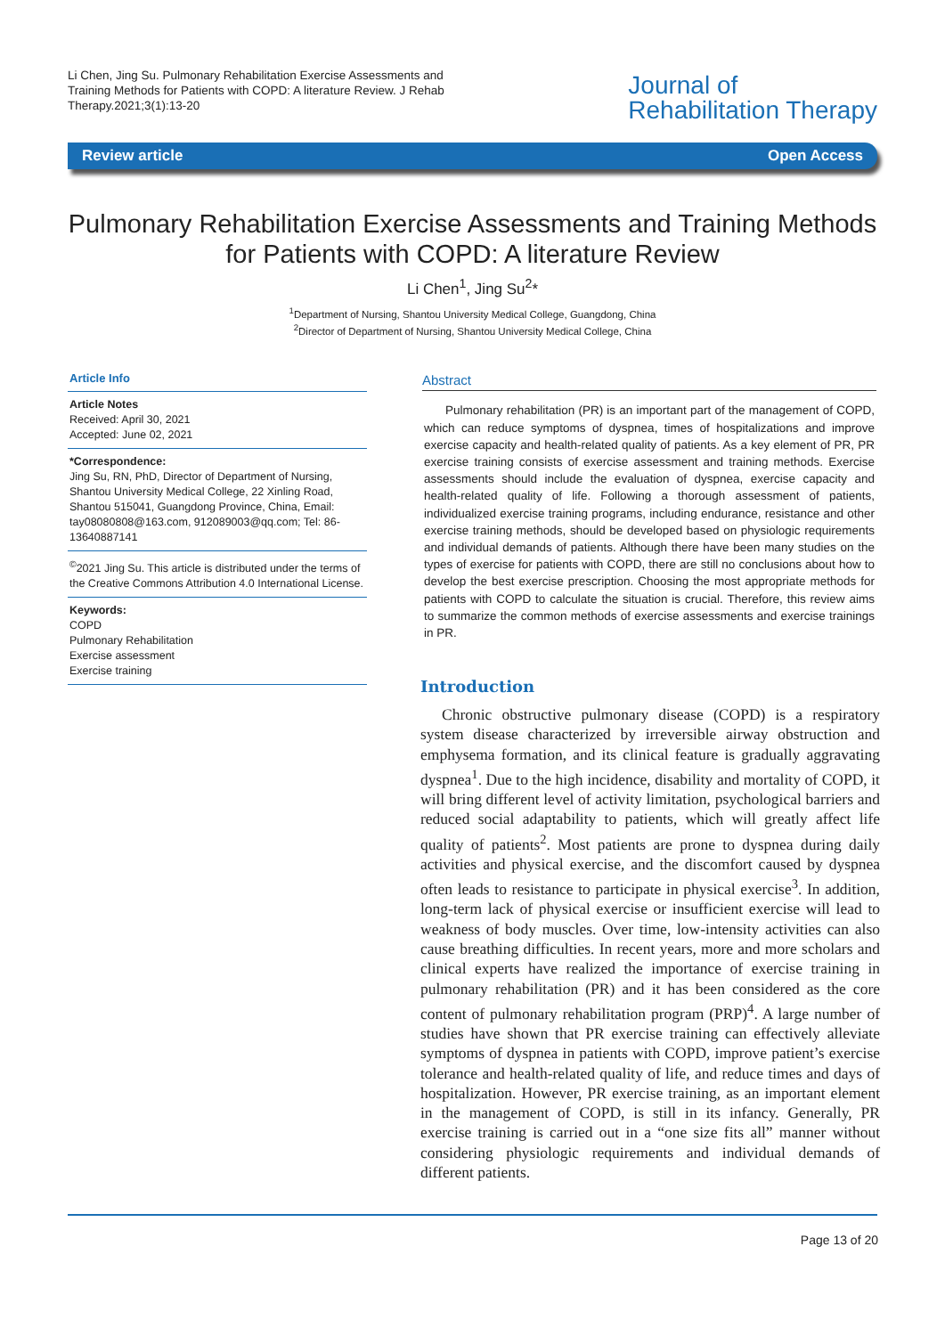Li Chen, Jing Su. Pulmonary Rehabilitation Exercise Assessments and Training Methods for Patients with COPD: A literature Review. J Rehab Therapy.2021;3(1):13-20
Journal of
Rehabilitation Therapy
Review article Open Access
Pulmonary Rehabilitation Exercise Assessments and Training Methods for Patients with COPD: A literature Review
Li Chen<sup>1</sup>, Jing Su<sup>2</sup>*
<sup>1</sup> Department of Nursing, Shantou University Medical College, Guangdong, China
<sup>2</sup> Director of Department of Nursing, Shantou University Medical College, China
Article Info
Article Notes
Received: April 30, 2021
Accepted: June 02, 2021
*Correspondence:
Jing Su, RN, PhD, Director of Department of Nursing, Shantou University Medical College, 22 Xinling Road, Shantou 515041, Guangdong Province, China, Email: tay08080808@163.com, 912089003@qq.com; Tel: 86-13640887141
<sup>©</sup>2021 Jing Su. This article is distributed under the terms of the Creative Commons Attribution 4.0 International License.
Keywords:
COPD
Pulmonary Rehabilitation
Exercise assessment
Exercise training
Abstract
Pulmonary rehabilitation (PR) is an important part of the management of COPD, which can reduce symptoms of dyspnea, times of hospitalizations and improve exercise capacity and health-related quality of patients. As a key element of PR, PR exercise training consists of exercise assessment and training methods. Exercise assessments should include the evaluation of dyspnea, exercise capacity and health-related quality of life. Following a thorough assessment of patients, individualized exercise training programs, including endurance, resistance and other exercise training methods, should be developed based on physiologic requirements and individual demands of patients. Although there have been many studies on the types of exercise for patients with COPD, there are still no conclusions about how to develop the best exercise prescription. Choosing the most appropriate methods for patients with COPD to calculate the situation is crucial. Therefore, this review aims to summarize the common methods of exercise assessments and exercise trainings in PR.
Introduction
Chronic obstructive pulmonary disease (COPD) is a respiratory system disease characterized by irreversible airway obstruction and emphysema formation, and its clinical feature is gradually aggravating dyspnea<sup>1</sup>. Due to the high incidence, disability and mortality of COPD, it will bring different level of activity limitation, psychological barriers and reduced social adaptability to patients, which will greatly affect life quality of patients<sup>2</sup>. Most patients are prone to dyspnea during daily activities and physical exercise, and the discomfort caused by dyspnea often leads to resistance to participate in physical exercise<sup>3</sup>. In addition, long-term lack of physical exercise or insufficient exercise will lead to weakness of body muscles. Over time, low-intensity activities can also cause breathing difficulties. In recent years, more and more scholars and clinical experts have realized the importance of exercise training in pulmonary rehabilitation (PR) and it has been considered as the core content of pulmonary rehabilitation program (PRP)<sup>4</sup>. A large number of studies have shown that PR exercise training can effectively alleviate symptoms of dyspnea in patients with COPD, improve patient’s exercise tolerance and health-related quality of life, and reduce times and days of hospitalization. However, PR exercise training, as an important element in the management of COPD, is still in its infancy. Generally, PR exercise training is carried out in a “one size fits all” manner without considering physiologic requirements and individual demands of different patients.
Page 13 of 20